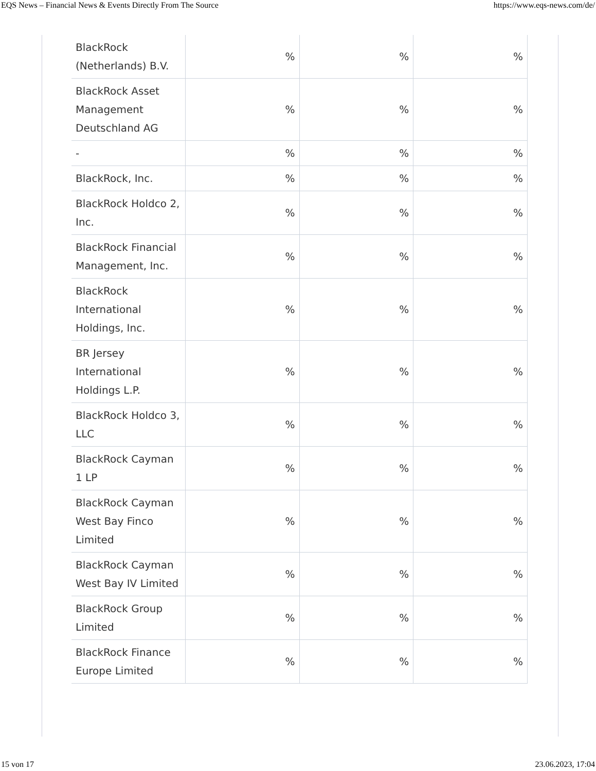EQS News – Financial News & Events Directly From The Source https://www.eqs-news.com/de/
| BlackRock (Netherlands) B.V. | % | % | % |
| BlackRock Asset Management Deutschland AG | % | % | % |
| - | % | % | % |
| BlackRock, Inc. | % | % | % |
| BlackRock Holdco 2, Inc. | % | % | % |
| BlackRock Financial Management, Inc. | % | % | % |
| BlackRock International Holdings, Inc. | % | % | % |
| BR Jersey International Holdings L.P. | % | % | % |
| BlackRock Holdco 3, LLC | % | % | % |
| BlackRock Cayman 1 LP | % | % | % |
| BlackRock Cayman West Bay Finco Limited | % | % | % |
| BlackRock Cayman West Bay IV Limited | % | % | % |
| BlackRock Group Limited | % | % | % |
| BlackRock Finance Europe Limited | % | % | % |
15 von 17 23.06.2023, 17:04